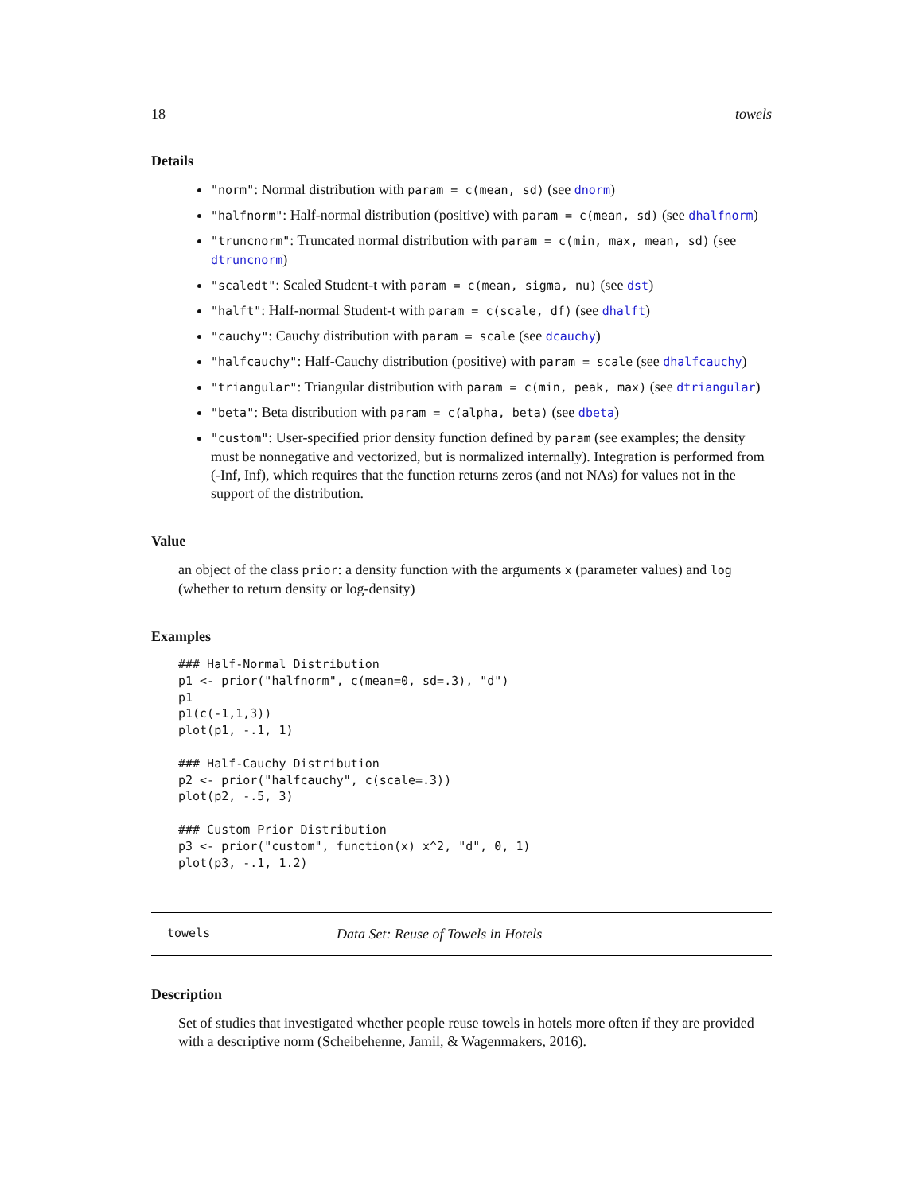18 towels
Details
"norm": Normal distribution with param = c(mean, sd) (see dnorm)
"halfnorm": Half-normal distribution (positive) with param = c(mean, sd) (see dhalfnorm)
"truncnorm": Truncated normal distribution with param = c(min, max, mean, sd) (see dtruncnorm)
"scaledt": Scaled Student-t with param = c(mean, sigma, nu) (see dst)
"halft": Half-normal Student-t with param = c(scale, df) (see dhalft)
"cauchy": Cauchy distribution with param = scale (see dcauchy)
"halfcauchy": Half-Cauchy distribution (positive) with param = scale (see dhalfcauchy)
"triangular": Triangular distribution with param = c(min, peak, max) (see dtriangular)
"beta": Beta distribution with param = c(alpha, beta) (see dbeta)
"custom": User-specified prior density function defined by param (see examples; the density must be nonnegative and vectorized, but is normalized internally). Integration is performed from (-Inf, Inf), which requires that the function returns zeros (and not NAs) for values not in the support of the distribution.
Value
an object of the class prior: a density function with the arguments x (parameter values) and log (whether to return density or log-density)
Examples
### Half-Normal Distribution
p1 <- prior("halfnorm", c(mean=0, sd=.3), "d")
p1
p1(c(-1,1,3))
plot(p1, -.1, 1)

### Half-Cauchy Distribution
p2 <- prior("halfcauchy", c(scale=.3))
plot(p2, -.5, 3)

### Custom Prior Distribution
p3 <- prior("custom", function(x) x^2, "d", 0, 1)
plot(p3, -.1, 1.2)
towels Data Set: Reuse of Towels in Hotels
Description
Set of studies that investigated whether people reuse towels in hotels more often if they are provided with a descriptive norm (Scheibehenne, Jamil, & Wagenmakers, 2016).